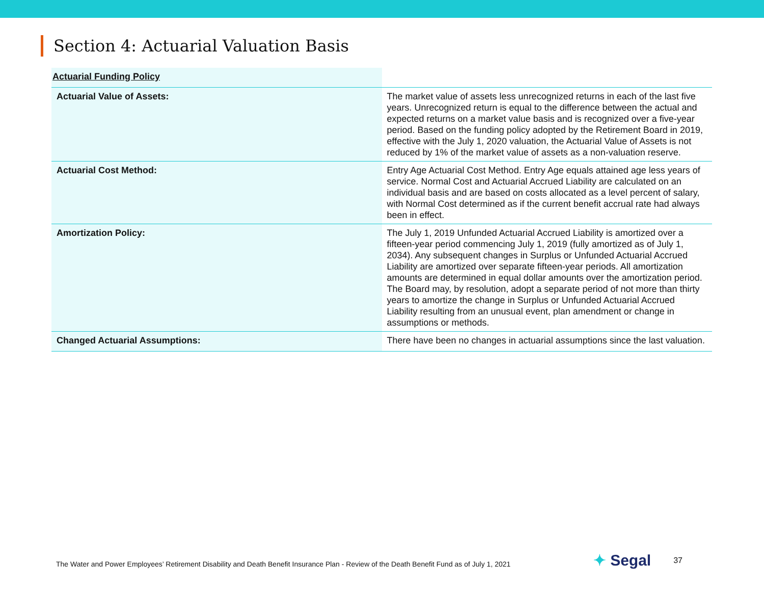Section 4: Actuarial Valuation Basis
| Actuarial Funding Policy | |
| --- | --- |
| Actuarial Value of Assets: | The market value of assets less unrecognized returns in each of the last five years. Unrecognized return is equal to the difference between the actual and expected returns on a market value basis and is recognized over a five-year period. Based on the funding policy adopted by the Retirement Board in 2019, effective with the July 1, 2020 valuation, the Actuarial Value of Assets is not reduced by 1% of the market value of assets as a non-valuation reserve. |
| Actuarial Cost Method: | Entry Age Actuarial Cost Method. Entry Age equals attained age less years of service. Normal Cost and Actuarial Accrued Liability are calculated on an individual basis and are based on costs allocated as a level percent of salary, with Normal Cost determined as if the current benefit accrual rate had always been in effect. |
| Amortization Policy: | The July 1, 2019 Unfunded Actuarial Accrued Liability is amortized over a fifteen-year period commencing July 1, 2019 (fully amortized as of July 1, 2034). Any subsequent changes in Surplus or Unfunded Actuarial Accrued Liability are amortized over separate fifteen-year periods. All amortization amounts are determined in equal dollar amounts over the amortization period. The Board may, by resolution, adopt a separate period of not more than thirty years to amortize the change in Surplus or Unfunded Actuarial Accrued Liability resulting from an unusual event, plan amendment or change in assumptions or methods. |
| Changed Actuarial Assumptions: | There have been no changes in actuarial assumptions since the last valuation. |
The Water and Power Employees’ Retirement Disability and Death Benefit Insurance Plan - Review of the Death Benefit Fund as of July 1, 2021
✦ Segal
37